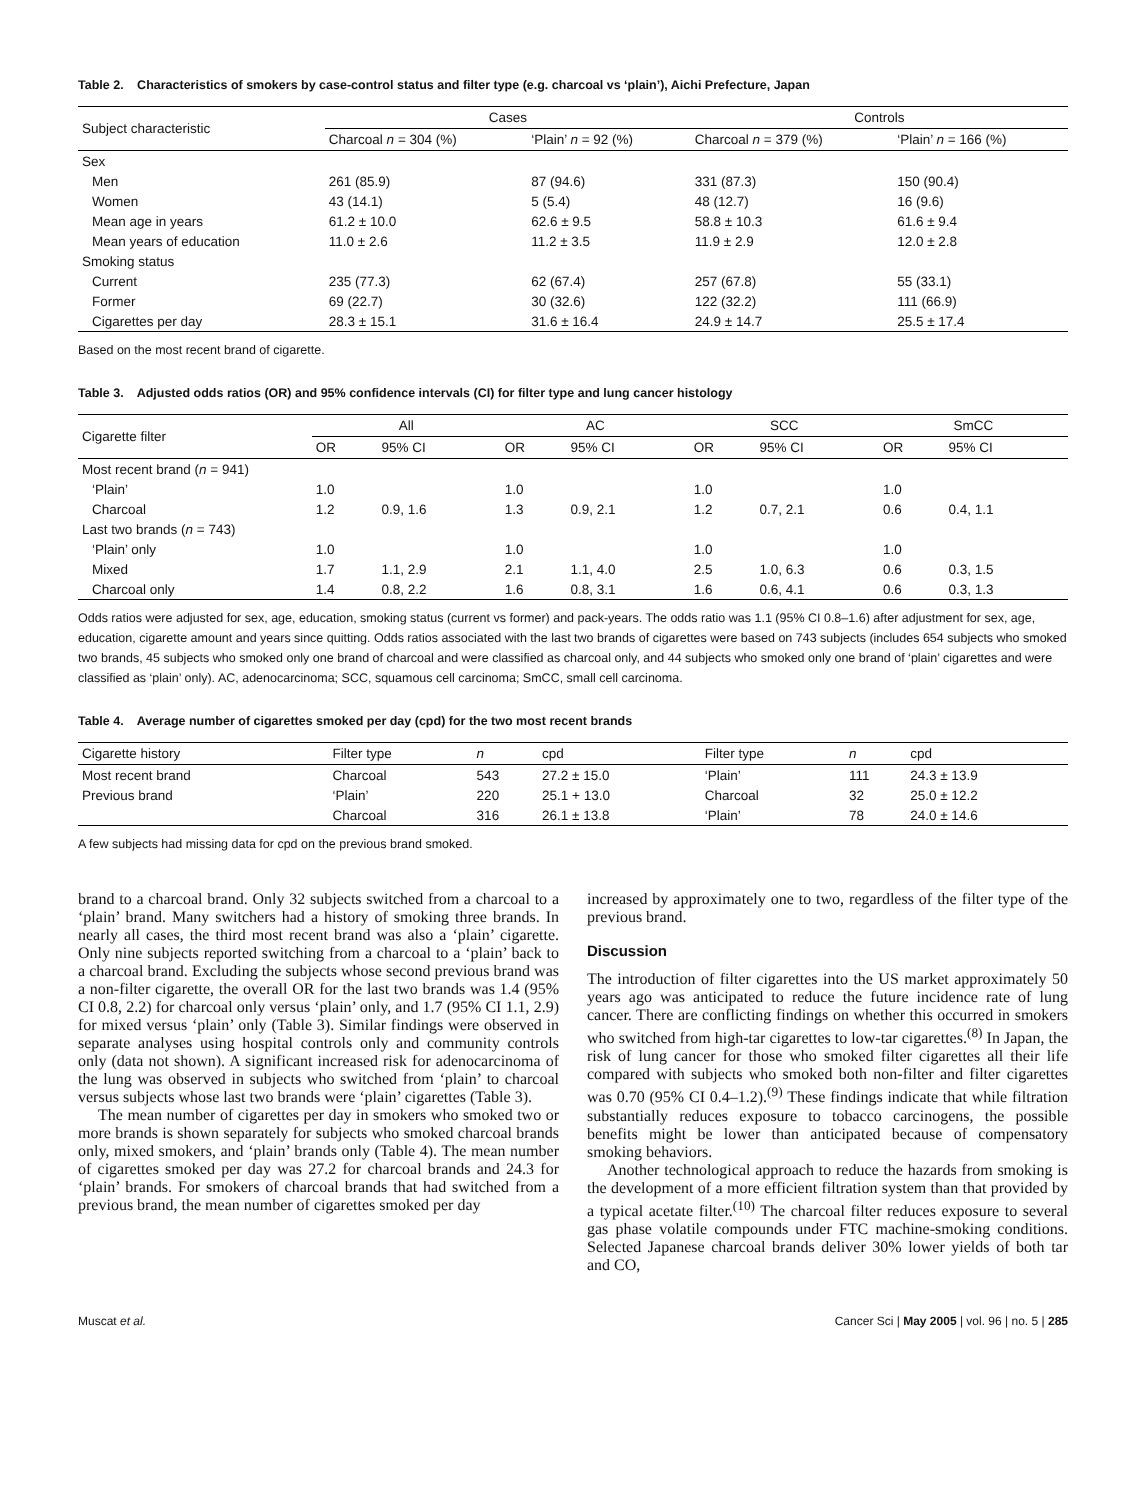Table 2. Characteristics of smokers by case-control status and filter type (e.g. charcoal vs ‘plain’), Aichi Prefecture, Japan
| Subject characteristic | Cases | | Controls | |
| --- | --- | --- | --- | --- |
| | Charcoal n = 304 (%) | ‘Plain’ n = 92 (%) | Charcoal n = 379 (%) | ‘Plain’ n = 166 (%) |
| Sex | | | | |
| Men | 261 (85.9) | 87 (94.6) | 331 (87.3) | 150 (90.4) |
| Women | 43 (14.1) | 5 (5.4) | 48 (12.7) | 16 (9.6) |
| Mean age in years | 61.2 ± 10.0 | 62.6 ± 9.5 | 58.8 ± 10.3 | 61.6 ± 9.4 |
| Mean years of education | 11.0 ± 2.6 | 11.2 ± 3.5 | 11.9 ± 2.9 | 12.0 ± 2.8 |
| Smoking status | | | | |
| Current | 235 (77.3) | 62 (67.4) | 257 (67.8) | 55 (33.1) |
| Former | 69 (22.7) | 30 (32.6) | 122 (32.2) | 111 (66.9) |
| Cigarettes per day | 28.3 ± 15.1 | 31.6 ± 16.4 | 24.9 ± 14.7 | 25.5 ± 17.4 |
Based on the most recent brand of cigarette.
Table 3. Adjusted odds ratios (OR) and 95% confidence intervals (CI) for filter type and lung cancer histology
| Cigarette filter | All | | AC | | SCC | | SmCC | |
| --- | --- | --- | --- | --- | --- | --- | --- | --- |
| | OR | 95% CI | OR | 95% CI | OR | 95% CI | OR | 95% CI |
| Most recent brand ( n = 941) | | | | | | | | |
| ‘Plain’ | 1.0 | | 1.0 | | 1.0 | | 1.0 | |
| Charcoal | 1.2 | 0.9, 1.6 | 1.3 | 0.9, 2.1 | 1.2 | 0.7, 2.1 | 0.6 | 0.4, 1.1 |
| Last two brands ( n = 743) | | | | | | | | |
| ‘Plain’ only | 1.0 | | 1.0 | | 1.0 | | 1.0 | |
| Mixed | 1.7 | 1.1, 2.9 | 2.1 | 1.1, 4.0 | 2.5 | 1.0, 6.3 | 0.6 | 0.3, 1.5 |
| Charcoal only | 1.4 | 0.8, 2.2 | 1.6 | 0.8, 3.1 | 1.6 | 0.6, 4.1 | 0.6 | 0.3, 1.3 |
Odds ratios were adjusted for sex, age, education, smoking status (current vs former) and pack-years. The odds ratio was 1.1 (95% CI 0.8–1.6) after adjustment for sex, age, education, cigarette amount and years since quitting. Odds ratios associated with the last two brands of cigarettes were based on 743 subjects (includes 654 subjects who smoked two brands, 45 subjects who smoked only one brand of charcoal and were classified as charcoal only, and 44 subjects who smoked only one brand of ‘plain’ cigarettes and were classified as ‘plain’ only). AC, adenocarcinoma; SCC, squamous cell carcinoma; SmCC, small cell carcinoma.
Table 4. Average number of cigarettes smoked per day (cpd) for the two most recent brands
| Cigarette history | Filter type | n | cpd | Filter type | n | cpd |
| --- | --- | --- | --- | --- | --- | --- |
| Most recent brand | Charcoal | 543 | 27.2 ± 15.0 | ‘Plain’ | 111 | 24.3 ± 13.9 |
| Previous brand | ‘Plain’ | 220 | 25.1 + 13.0 | Charcoal | 32 | 25.0 ± 12.2 |
| | Charcoal | 316 | 26.1 ± 13.8 | ‘Plain’ | 78 | 24.0 ± 14.6 |
A few subjects had missing data for cpd on the previous brand smoked.
brand to a charcoal brand. Only 32 subjects switched from a charcoal to a ‘plain’ brand. Many switchers had a history of smoking three brands. In nearly all cases, the third most recent brand was also a ‘plain’ cigarette. Only nine subjects reported switching from a charcoal to a ‘plain’ back to a charcoal brand. Excluding the subjects whose second previous brand was a non-filter cigarette, the overall OR for the last two brands was 1.4 (95% CI 0.8, 2.2) for charcoal only versus ‘plain’ only, and 1.7 (95% CI 1.1, 2.9) for mixed versus ‘plain’ only (Table 3). Similar findings were observed in separate analyses using hospital controls only and community controls only (data not shown). A significant increased risk for adenocarcinoma of the lung was observed in subjects who switched from ‘plain’ to charcoal versus subjects whose last two brands were ‘plain’ cigarettes (Table 3).
The mean number of cigarettes per day in smokers who smoked two or more brands is shown separately for subjects who smoked charcoal brands only, mixed smokers, and ‘plain’ brands only (Table 4). The mean number of cigarettes smoked per day was 27.2 for charcoal brands and 24.3 for ‘plain’ brands. For smokers of charcoal brands that had switched from a previous brand, the mean number of cigarettes smoked per day
increased by approximately one to two, regardless of the filter type of the previous brand.
Discussion
The introduction of filter cigarettes into the US market approximately 50 years ago was anticipated to reduce the future incidence rate of lung cancer. There are conflicting findings on whether this occurred in smokers who switched from high-tar cigarettes to low-tar cigarettes.<sup>(8)</sup> In Japan, the risk of lung cancer for those who smoked filter cigarettes all their life compared with subjects who smoked both non-filter and filter cigarettes was 0.70 (95% CI 0.4–1.2).<sup>(9)</sup> These findings indicate that while filtration substantially reduces exposure to tobacco carcinogens, the possible benefits might be lower than anticipated because of compensatory smoking behaviors.
Another technological approach to reduce the hazards from smoking is the development of a more efficient filtration system than that provided by a typical acetate filter.<sup>(10)</sup> The charcoal filter reduces exposure to several gas phase volatile compounds under FTC machine-smoking conditions. Selected Japanese charcoal brands deliver 30% lower yields of both tar and CO,
Muscat et al. Cancer Sci | May 2005 | vol. 96 | no. 5 | 285